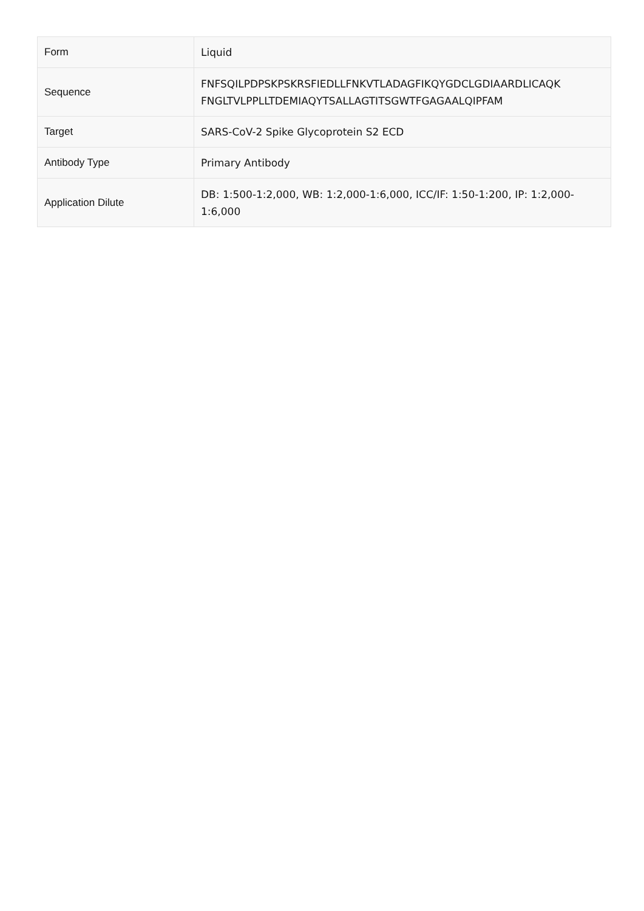| Form | Liquid |
| Sequence | FNFSQILPDPSKPSKRSFIEDLLFNKVTLADAGFIKQYGDCLGDIAARDLICAQK FNGLTVLPPLLTDEMIAQYTSALLAGTITSGWTFGAGAALQIPFAM |
| Target | SARS-CoV-2 Spike Glycoprotein S2 ECD |
| Antibody Type | Primary Antibody |
| Application Dilute | DB: 1:500-1:2,000, WB: 1:2,000-1:6,000, ICC/IF: 1:50-1:200, IP: 1:2,000-1:6,000 |